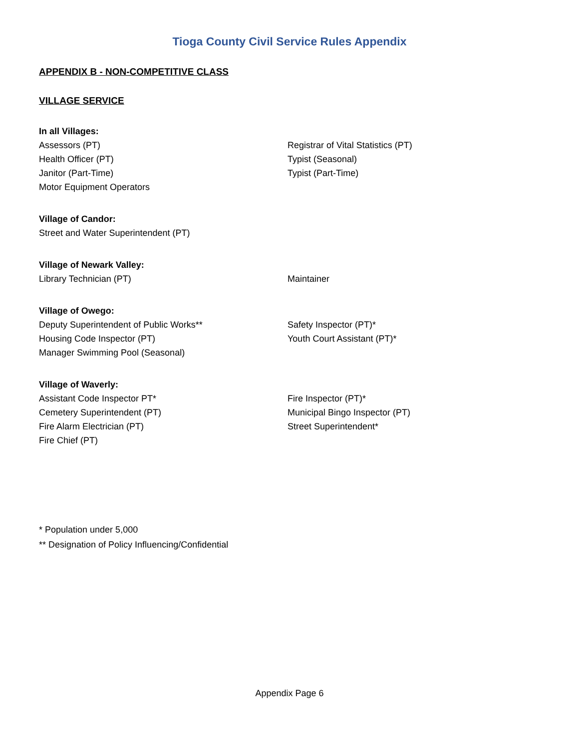Tioga County Civil Service Rules Appendix
APPENDIX B - NON-COMPETITIVE CLASS
VILLAGE SERVICE
In all Villages:
Assessors (PT)
Health Officer (PT)
Janitor (Part-Time)
Motor Equipment Operators
Registrar of Vital Statistics (PT)
Typist (Seasonal)
Typist (Part-Time)
Village of Candor:
Street and Water Superintendent (PT)
Village of Newark Valley:
Library Technician (PT) Maintainer
Village of Owego:
Deputy Superintendent of Public Works**
Housing Code Inspector (PT)
Manager Swimming Pool (Seasonal)
Safety Inspector (PT)*
Youth Court Assistant (PT)*
Village of Waverly:
Assistant Code Inspector PT*
Cemetery Superintendent (PT)
Fire Alarm Electrician (PT)
Fire Chief (PT)
Fire Inspector (PT)*
Municipal Bingo Inspector (PT)
Street Superintendent*
* Population under 5,000
** Designation of Policy Influencing/Confidential
Appendix Page 6